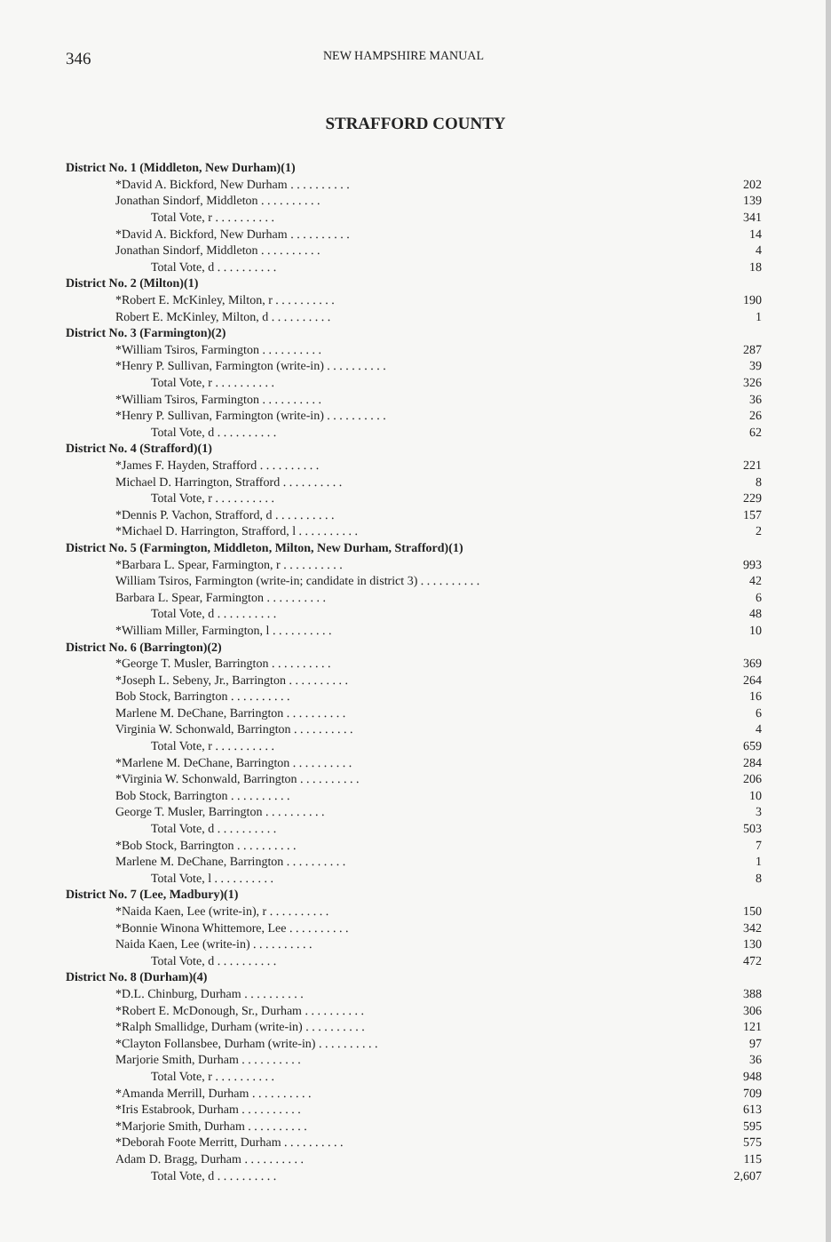346 NEW HAMPSHIRE MANUAL
STRAFFORD COUNTY
| District No. 1 (Middleton, New Durham)(1) | |
| *David A. Bickford, New Durham . . . . . . . . . . | 202 |
| Jonathan Sindorf, Middleton . . . . . . . . . . | 139 |
| Total Vote, r . . . . . . . . . . | 341 |
| *David A. Bickford, New Durham . . . . . . . . . . | 14 |
| Jonathan Sindorf, Middleton . . . . . . . . . . | 4 |
| Total Vote, d . . . . . . . . . . | 18 |
| District No. 2 (Milton)(1) | |
| *Robert E. McKinley, Milton, r . . . . . . . . . . | 190 |
| Robert E. McKinley, Milton, d . . . . . . . . . . | 1 |
| District No. 3 (Farmington)(2) | |
| *William Tsiros, Farmington . . . . . . . . . . | 287 |
| *Henry P. Sullivan, Farmington (write-in) . . . . . . . . . . | 39 |
| Total Vote, r . . . . . . . . . . | 326 |
| *William Tsiros, Farmington . . . . . . . . . . | 36 |
| *Henry P. Sullivan, Farmington (write-in) . . . . . . . . . . | 26 |
| Total Vote, d . . . . . . . . . . | 62 |
| District No. 4 (Strafford)(1) | |
| *James F. Hayden, Strafford . . . . . . . . . . | 221 |
| Michael D. Harrington, Strafford . . . . . . . . . . | 8 |
| Total Vote, r . . . . . . . . . . | 229 |
| *Dennis P. Vachon, Strafford, d . . . . . . . . . . | 157 |
| *Michael D. Harrington, Strafford, l . . . . . . . . . . | 2 |
| District No. 5 (Farmington, Middleton, Milton, New Durham, Strafford)(1) | |
| *Barbara L. Spear, Farmington, r . . . . . . . . . . | 993 |
| William Tsiros, Farmington (write-in; candidate in district 3) . . . . . . . . . . | 42 |
| Barbara L. Spear, Farmington . . . . . . . . . . | 6 |
| Total Vote, d . . . . . . . . . . | 48 |
| *William Miller, Farmington, l . . . . . . . . . . | 10 |
| District No. 6 (Barrington)(2) | |
| *George T. Musler, Barrington . . . . . . . . . . | 369 |
| *Joseph L. Sebeny, Jr., Barrington . . . . . . . . . . | 264 |
| Bob Stock, Barrington . . . . . . . . . . | 16 |
| Marlene M. DeChane, Barrington . . . . . . . . . . | 6 |
| Virginia W. Schonwald, Barrington . . . . . . . . . . | 4 |
| Total Vote, r . . . . . . . . . . | 659 |
| *Marlene M. DeChane, Barrington . . . . . . . . . . | 284 |
| *Virginia W. Schonwald, Barrington . . . . . . . . . . | 206 |
| Bob Stock, Barrington . . . . . . . . . . | 10 |
| George T. Musler, Barrington . . . . . . . . . . | 3 |
| Total Vote, d . . . . . . . . . . | 503 |
| *Bob Stock, Barrington . . . . . . . . . . | 7 |
| Marlene M. DeChane, Barrington . . . . . . . . . . | 1 |
| Total Vote, l . . . . . . . . . . | 8 |
| District No. 7 (Lee, Madbury)(1) | |
| *Naida Kaen, Lee (write-in), r . . . . . . . . . . | 150 |
| *Bonnie Winona Whittemore, Lee . . . . . . . . . . | 342 |
| Naida Kaen, Lee (write-in) . . . . . . . . . . | 130 |
| Total Vote, d . . . . . . . . . . | 472 |
| District No. 8 (Durham)(4) | |
| *D.L. Chinburg, Durham . . . . . . . . . . | 388 |
| *Robert E. McDonough, Sr., Durham . . . . . . . . . . | 306 |
| *Ralph Smallidge, Durham (write-in) . . . . . . . . . . | 121 |
| *Clayton Follansbee, Durham (write-in) . . . . . . . . . . | 97 |
| Marjorie Smith, Durham . . . . . . . . . . | 36 |
| Total Vote, r . . . . . . . . . . | 948 |
| *Amanda Merrill, Durham . . . . . . . . . . | 709 |
| *Iris Estabrook, Durham . . . . . . . . . . | 613 |
| *Marjorie Smith, Durham . . . . . . . . . . | 595 |
| *Deborah Foote Merritt, Durham . . . . . . . . . . | 575 |
| Adam D. Bragg, Durham . . . . . . . . . . | 115 |
| Total Vote, d . . . . . . . . . . | 2,607 |